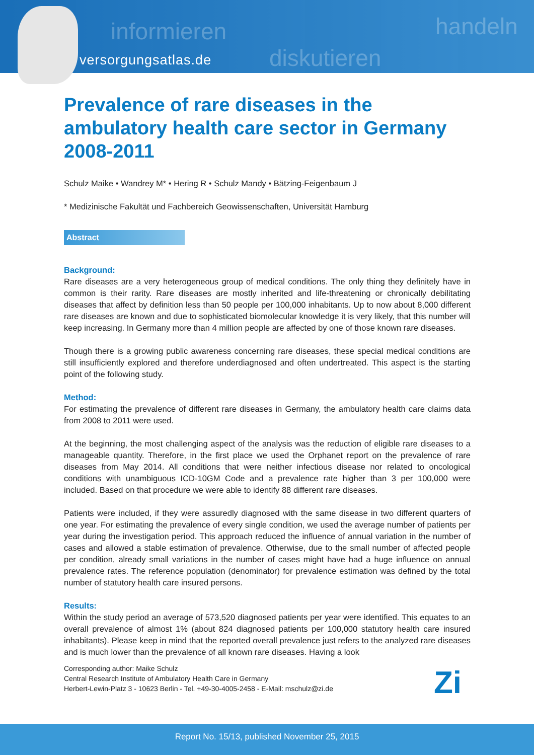informieren
diskutieren
handeln
versorgungsatlas.de
Prevalence of rare diseases in the ambulatory health care sector in Germany 2008-2011
Schulz Maike • Wandrey M* • Hering R • Schulz Mandy • Bätzing-Feigenbaum J
* Medizinische Fakultät und Fachbereich Geowissenschaften, Universität Hamburg
Abstract
Background:
Rare diseases are a very heterogeneous group of medical conditions. The only thing they definitely have in common is their rarity. Rare diseases are mostly inherited and life-threatening or chronically debilitating diseases that affect by definition less than 50 people per 100,000 inhabitants. Up to now about 8,000 different rare diseases are known and due to sophisticated biomolecular knowledge it is very likely, that this number will keep increasing. In Germany more than 4 million people are affected by one of those known rare diseases.
Though there is a growing public awareness concerning rare diseases, these special medical conditions are still insufficiently explored and therefore underdiagnosed and often undertreated. This aspect is the starting point of the following study.
Method:
For estimating the prevalence of different rare diseases in Germany, the ambulatory health care claims data from 2008 to 2011 were used.
At the beginning, the most challenging aspect of the analysis was the reduction of eligible rare diseases to a manageable quantity. Therefore, in the first place we used the Orphanet report on the prevalence of rare diseases from May 2014. All conditions that were neither infectious disease nor related to oncological conditions with unambiguous ICD-10GM Code and a prevalence rate higher than 3 per 100,000 were included. Based on that procedure we were able to identify 88 different rare diseases.
Patients were included, if they were assuredly diagnosed with the same disease in two different quarters of one year. For estimating the prevalence of every single condition, we used the average number of patients per year during the investigation period. This approach reduced the influence of annual variation in the number of cases and allowed a stable estimation of prevalence. Otherwise, due to the small number of affected people per condition, already small variations in the number of cases might have had a huge influence on annual prevalence rates. The reference population (denominator) for prevalence estimation was defined by the total number of statutory health care insured persons.
Results:
Within the study period an average of 573,520 diagnosed patients per year were identified. This equates to an overall prevalence of almost 1% (about 824 diagnosed patients per 100,000 statutory health care insured inhabitants). Please keep in mind that the reported overall prevalence just refers to the analyzed rare diseases and is much lower than the prevalence of all known rare diseases. Having a look
Corresponding author: Maike Schulz
Central Research Institute of Ambulatory Health Care in Germany
Herbert-Lewin-Platz 3 - 10623 Berlin - Tel. +49-30-4005-2458 - E-Mail: mschulz@zi.de
Zi
Report No. 15/13, published November 25, 2015